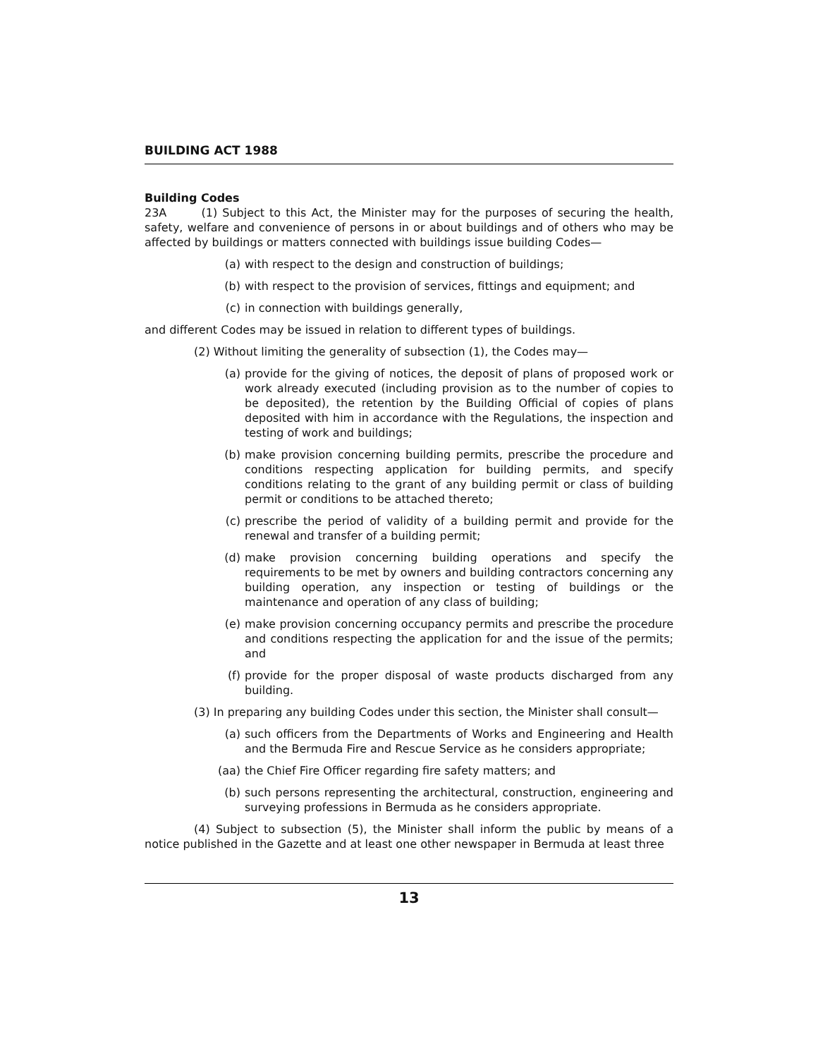BUILDING ACT 1988
Building Codes
23A (1) Subject to this Act, the Minister may for the purposes of securing the health, safety, welfare and convenience of persons in or about buildings and of others who may be affected by buildings or matters connected with buildings issue building Codes—
(a) with respect to the design and construction of buildings;
(b) with respect to the provision of services, fittings and equipment; and
(c) in connection with buildings generally,
and different Codes may be issued in relation to different types of buildings.
(2) Without limiting the generality of subsection (1), the Codes may—
(a) provide for the giving of notices, the deposit of plans of proposed work or work already executed (including provision as to the number of copies to be deposited), the retention by the Building Official of copies of plans deposited with him in accordance with the Regulations, the inspection and testing of work and buildings;
(b) make provision concerning building permits, prescribe the procedure and conditions respecting application for building permits, and specify conditions relating to the grant of any building permit or class of building permit or conditions to be attached thereto;
(c) prescribe the period of validity of a building permit and provide for the renewal and transfer of a building permit;
(d) make provision concerning building operations and specify the requirements to be met by owners and building contractors concerning any building operation, any inspection or testing of buildings or the maintenance and operation of any class of building;
(e) make provision concerning occupancy permits and prescribe the procedure and conditions respecting the application for and the issue of the permits; and
(f) provide for the proper disposal of waste products discharged from any building.
(3) In preparing any building Codes under this section, the Minister shall consult—
(a) such officers from the Departments of Works and Engineering and Health and the Bermuda Fire and Rescue Service as he considers appropriate;
(aa) the Chief Fire Officer regarding fire safety matters; and
(b) such persons representing the architectural, construction, engineering and surveying professions in Bermuda as he considers appropriate.
(4) Subject to subsection (5), the Minister shall inform the public by means of a notice published in the Gazette and at least one other newspaper in Bermuda at least three
13